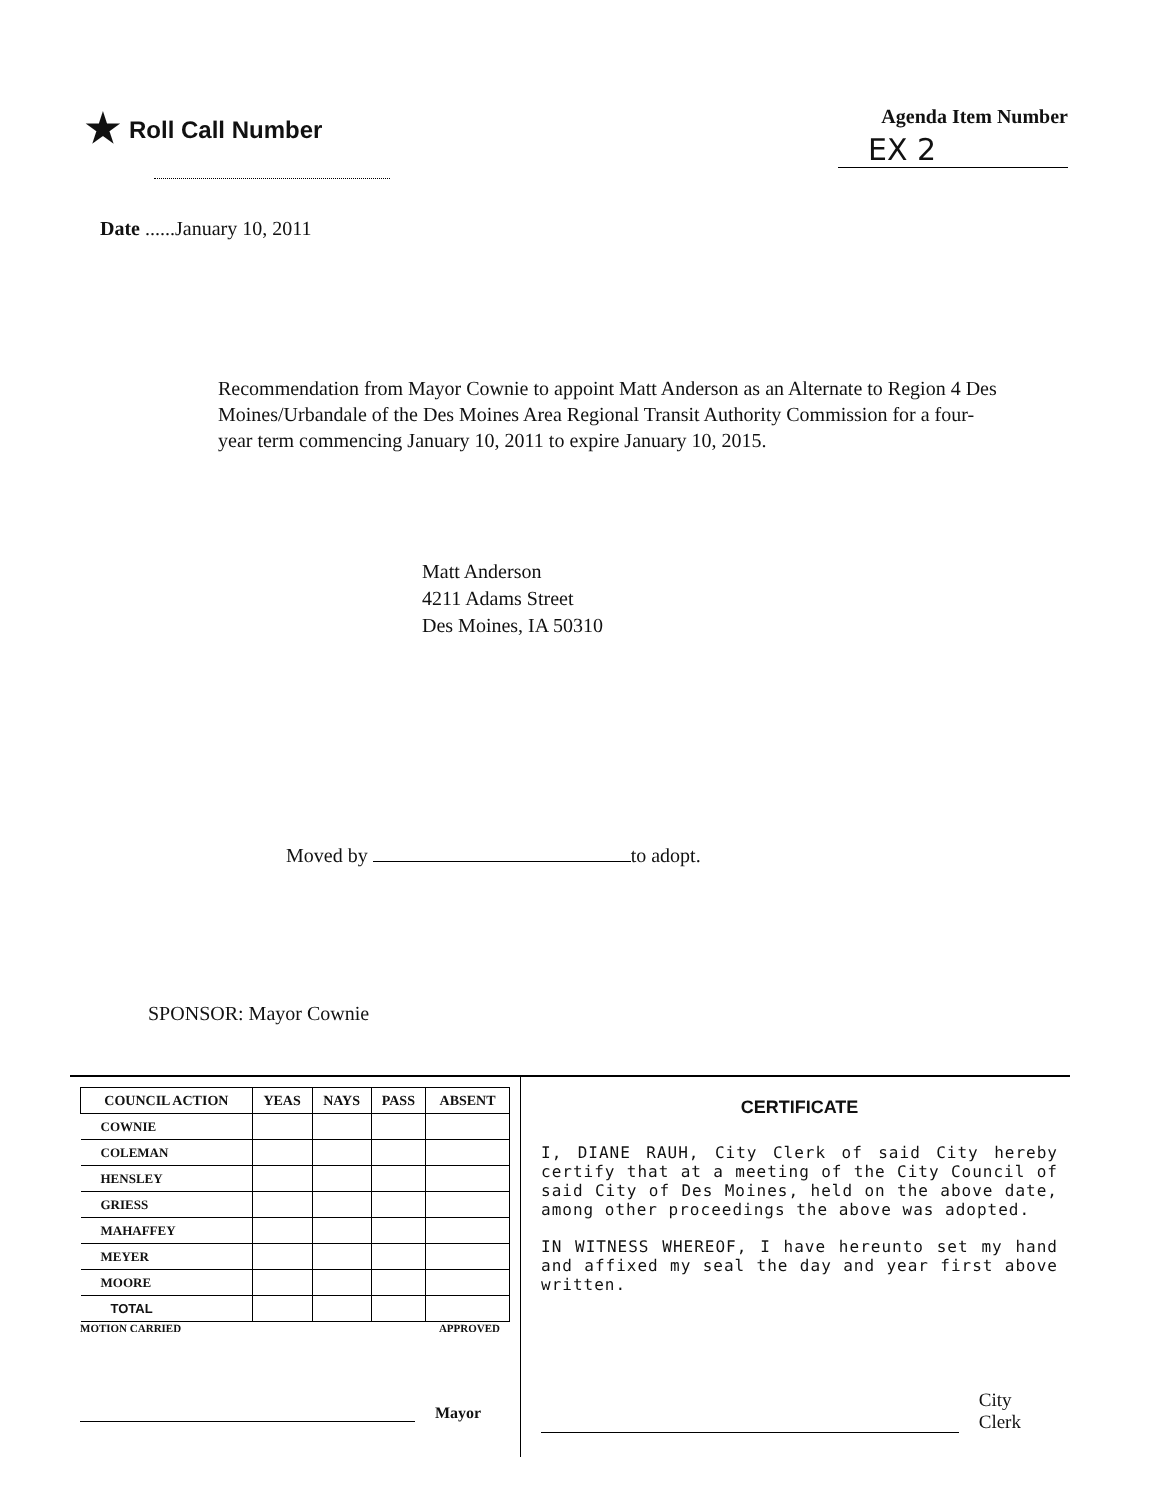★ Roll Call Number
Agenda Item Number
EX 2
Date ......January 10, 2011
Recommendation from Mayor Cownie to appoint Matt Anderson as an Alternate to Region 4 Des Moines/Urbandale of the Des Moines Area Regional Transit Authority Commission for a four-year term commencing January 10, 2011 to expire January 10, 2015.
Matt Anderson
4211 Adams Street
Des Moines, IA 50310
Moved by to adopt.
SPONSOR: Mayor Cownie
| COUNCIL ACTION | YEAS | NAYS | PASS | ABSENT |
| --- | --- | --- | --- | --- |
| COWNIE | | | | |
| COLEMAN | | | | |
| HENSLEY | | | | |
| GRIESS | | | | |
| MAHAFFEY | | | | |
| MEYER | | | | |
| MOORE | | | | |
| TOTAL | | | | |
MOTION CARRIED APPROVED
Mayor
CERTIFICATE
I, DIANE RAUH, City Clerk of said City hereby certify that at a meeting of the City Council of said City of Des Moines, held on the above date, among other proceedings the above was adopted.
IN WITNESS WHEREOF, I have hereunto set my hand and affixed my seal the day and year first above written.
City Clerk